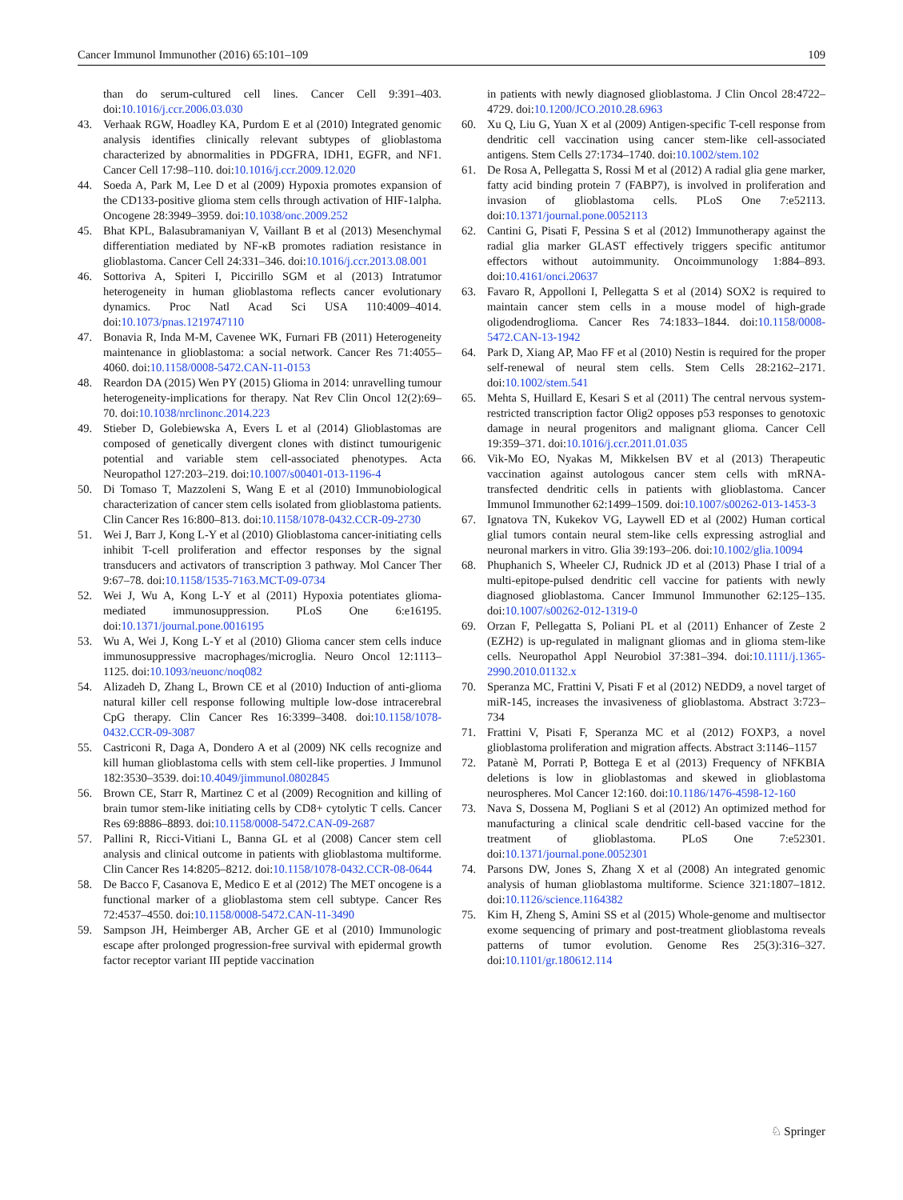Cancer Immunol Immunother (2016) 65:101–109 109
than do serum-cultured cell lines. Cancer Cell 9:391–403. doi:10.1016/j.ccr.2006.03.030
43. Verhaak RGW, Hoadley KA, Purdom E et al (2010) Integrated genomic analysis identifies clinically relevant subtypes of glioblastoma characterized by abnormalities in PDGFRA, IDH1, EGFR, and NF1. Cancer Cell 17:98–110. doi:10.1016/j.ccr.2009.12.020
44. Soeda A, Park M, Lee D et al (2009) Hypoxia promotes expansion of the CD133-positive glioma stem cells through activation of HIF-1alpha. Oncogene 28:3949–3959. doi:10.1038/onc.2009.252
45. Bhat KPL, Balasubramaniyan V, Vaillant B et al (2013) Mesenchymal differentiation mediated by NF-κB promotes radiation resistance in glioblastoma. Cancer Cell 24:331–346. doi:10.1016/j.ccr.2013.08.001
46. Sottoriva A, Spiteri I, Piccirillo SGM et al (2013) Intratumor heterogeneity in human glioblastoma reflects cancer evolutionary dynamics. Proc Natl Acad Sci USA 110:4009–4014. doi:10.1073/pnas.1219747110
47. Bonavia R, Inda M-M, Cavenee WK, Furnari FB (2011) Heterogeneity maintenance in glioblastoma: a social network. Cancer Res 71:4055–4060. doi:10.1158/0008-5472.CAN-11-0153
48. Reardon DA (2015) Wen PY (2015) Glioma in 2014: unravelling tumour heterogeneity-implications for therapy. Nat Rev Clin Oncol 12(2):69–70. doi:10.1038/nrclinonc.2014.223
49. Stieber D, Golebiewska A, Evers L et al (2014) Glioblastomas are composed of genetically divergent clones with distinct tumourigenic potential and variable stem cell-associated phenotypes. Acta Neuropathol 127:203–219. doi:10.1007/s00401-013-1196-4
50. Di Tomaso T, Mazzoleni S, Wang E et al (2010) Immunobiological characterization of cancer stem cells isolated from glioblastoma patients. Clin Cancer Res 16:800–813. doi:10.1158/1078-0432.CCR-09-2730
51. Wei J, Barr J, Kong L-Y et al (2010) Glioblastoma cancer-initiating cells inhibit T-cell proliferation and effector responses by the signal transducers and activators of transcription 3 pathway. Mol Cancer Ther 9:67–78. doi:10.1158/1535-7163.MCT-09-0734
52. Wei J, Wu A, Kong L-Y et al (2011) Hypoxia potentiates glioma-mediated immunosuppression. PLoS One 6:e16195. doi:10.1371/journal.pone.0016195
53. Wu A, Wei J, Kong L-Y et al (2010) Glioma cancer stem cells induce immunosuppressive macrophages/microglia. Neuro Oncol 12:1113–1125. doi:10.1093/neuonc/noq082
54. Alizadeh D, Zhang L, Brown CE et al (2010) Induction of anti-glioma natural killer cell response following multiple low-dose intracerebral CpG therapy. Clin Cancer Res 16:3399–3408. doi:10.1158/1078-0432.CCR-09-3087
55. Castriconi R, Daga A, Dondero A et al (2009) NK cells recognize and kill human glioblastoma cells with stem cell-like properties. J Immunol 182:3530–3539. doi:10.4049/jimmunol.0802845
56. Brown CE, Starr R, Martinez C et al (2009) Recognition and killing of brain tumor stem-like initiating cells by CD8+ cytolytic T cells. Cancer Res 69:8886–8893. doi:10.1158/0008-5472.CAN-09-2687
57. Pallini R, Ricci-Vitiani L, Banna GL et al (2008) Cancer stem cell analysis and clinical outcome in patients with glioblastoma multiforme. Clin Cancer Res 14:8205–8212. doi:10.1158/1078-0432.CCR-08-0644
58. De Bacco F, Casanova E, Medico E et al (2012) The MET oncogene is a functional marker of a glioblastoma stem cell subtype. Cancer Res 72:4537–4550. doi:10.1158/0008-5472.CAN-11-3490
59. Sampson JH, Heimberger AB, Archer GE et al (2010) Immunologic escape after prolonged progression-free survival with epidermal growth factor receptor variant III peptide vaccination
in patients with newly diagnosed glioblastoma. J Clin Oncol 28:4722–4729. doi:10.1200/JCO.2010.28.6963
60. Xu Q, Liu G, Yuan X et al (2009) Antigen-specific T-cell response from dendritic cell vaccination using cancer stem-like cell-associated antigens. Stem Cells 27:1734–1740. doi:10.1002/stem.102
61. De Rosa A, Pellegatta S, Rossi M et al (2012) A radial glia gene marker, fatty acid binding protein 7 (FABP7), is involved in proliferation and invasion of glioblastoma cells. PLoS One 7:e52113. doi:10.1371/journal.pone.0052113
62. Cantini G, Pisati F, Pessina S et al (2012) Immunotherapy against the radial glia marker GLAST effectively triggers specific antitumor effectors without autoimmunity. Oncoimmunology 1:884–893. doi:10.4161/onci.20637
63. Favaro R, Appolloni I, Pellegatta S et al (2014) SOX2 is required to maintain cancer stem cells in a mouse model of high-grade oligodendroglioma. Cancer Res 74:1833–1844. doi:10.1158/0008-5472.CAN-13-1942
64. Park D, Xiang AP, Mao FF et al (2010) Nestin is required for the proper self-renewal of neural stem cells. Stem Cells 28:2162–2171. doi:10.1002/stem.541
65. Mehta S, Huillard E, Kesari S et al (2011) The central nervous system-restricted transcription factor Olig2 opposes p53 responses to genotoxic damage in neural progenitors and malignant glioma. Cancer Cell 19:359–371. doi:10.1016/j.ccr.2011.01.035
66. Vik-Mo EO, Nyakas M, Mikkelsen BV et al (2013) Therapeutic vaccination against autologous cancer stem cells with mRNA-transfected dendritic cells in patients with glioblastoma. Cancer Immunol Immunother 62:1499–1509. doi:10.1007/s00262-013-1453-3
67. Ignatova TN, Kukekov VG, Laywell ED et al (2002) Human cortical glial tumors contain neural stem-like cells expressing astroglial and neuronal markers in vitro. Glia 39:193–206. doi:10.1002/glia.10094
68. Phuphanich S, Wheeler CJ, Rudnick JD et al (2013) Phase I trial of a multi-epitope-pulsed dendritic cell vaccine for patients with newly diagnosed glioblastoma. Cancer Immunol Immunother 62:125–135. doi:10.1007/s00262-012-1319-0
69. Orzan F, Pellegatta S, Poliani PL et al (2011) Enhancer of Zeste 2 (EZH2) is up-regulated in malignant gliomas and in glioma stem-like cells. Neuropathol Appl Neurobiol 37:381–394. doi:10.1111/j.1365-2990.2010.01132.x
70. Speranza MC, Frattini V, Pisati F et al (2012) NEDD9, a novel target of miR-145, increases the invasiveness of glioblastoma. Abstract 3:723–734
71. Frattini V, Pisati F, Speranza MC et al (2012) FOXP3, a novel glioblastoma proliferation and migration affects. Abstract 3:1146–1157
72. Patanè M, Porrati P, Bottega E et al (2013) Frequency of NFKBIA deletions is low in glioblastomas and skewed in glioblastoma neurospheres. Mol Cancer 12:160. doi:10.1186/1476-4598-12-160
73. Nava S, Dossena M, Pogliani S et al (2012) An optimized method for manufacturing a clinical scale dendritic cell-based vaccine for the treatment of glioblastoma. PLoS One 7:e52301. doi:10.1371/journal.pone.0052301
74. Parsons DW, Jones S, Zhang X et al (2008) An integrated genomic analysis of human glioblastoma multiforme. Science 321:1807–1812. doi:10.1126/science.1164382
75. Kim H, Zheng S, Amini SS et al (2015) Whole-genome and multisector exome sequencing of primary and post-treatment glioblastoma reveals patterns of tumor evolution. Genome Res 25(3):316–327. doi:10.1101/gr.180612.114
♘ Springer